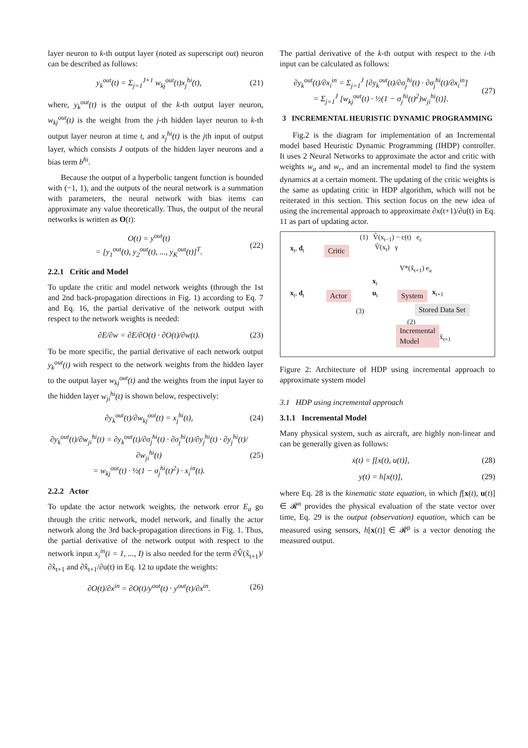layer neuron to k-th output layer (noted as superscript out) neuron can be described as follows:
y<sub>k</sub><sup>out</sup>(t) = Σ<sub>j=1</sub><sup>J+1</sup> w<sub>kj</sub><sup>out</sup>(t)x<sub>j</sub><sup>hi</sup>(t), (21)
where, y<sub>k</sub><sup>out</sup>(t) is the output of the k-th output layer neuron, w<sub>kj</sub><sup>out</sup>(t) is the weight from the j-th hidden layer neuron to k-th output layer neuron at time t, and x<sub>j</sub><sup>hi</sup>(t) is the jth input of output layer, which consists J outputs of the hidden layer neurons and a bias term b<sup>hi</sup>.
Because the output of a hyperbolic tangent function is bounded with (−1, 1), and the outputs of the neural network is a summation with parameters, the neural network with bias items can approximate any value theoretically. Thus, the output of the neural networks is written as O(t):
O(t) = y<sup>out</sup>(t)
= [y<sub>1</sub><sup>out</sup>(t), y<sub>2</sub><sup>out</sup>(t), ..., y<sub>K</sub><sup>out</sup>(t)]<sup>T</sup>. (22)
2.2.1 Critic and Model
To update the critic and model network weights (through the 1st and 2nd back-propagation directions in Fig. 1) according to Eq. 7 and Eq. 16, the partial derivative of the network output with respect to the network weights is needed:
∂E/∂w = ∂E/∂O(t) · ∂O(t)/∂w(t). (23)
To be more specific, the partial derivative of each network output y<sub>k</sub><sup>out</sup>(t) with respect to the network weights from the hidden layer to the output layer w<sub>kj</sub><sup>out</sup>(t) and the weights from the input layer to the hidden layer w<sub>ji</sub><sup>hi</sup>(t) is shown below, respectively:
∂y<sub>k</sub><sup>out</sup>(t)/∂w<sub>kj</sub><sup>out</sup>(t) = x<sub>j</sub><sup>hi</sup>(t), (24)
∂y<sub>k</sub><sup>out</sup>(t)/∂w<sub>ji</sub><sup>hi</sup>(t) = ∂y<sub>k</sub><sup>out</sup>(t)/∂σ<sub>j</sub><sup>hi</sup>(t) · ∂σ<sub>j</sub><sup>hi</sup>(t)/∂y<sub>j</sub><sup>hi</sup>(t) · ∂y<sub>j</sub><sup>hi</sup>(t)/∂w<sub>ji</sub><sup>hi</sup>(t)
= w<sub>kj</sub><sup>out</sup>(t) · ½(1 − σ<sub>j</sub><sup>hi</sup>(t)<sup>2</sup>) · x<sub>i</sub><sup>in</sup>(t). (25)
2.2.2 Actor
To update the actor network weights, the network error E<sub>a</sub> go through the critic network, model network, and finally the actor network along the 3rd back-propagation directions in Fig. 1. Thus, the partial derivative of the network output with respect to the network input x<sub>i</sub><sup>in</sup>(i = 1, ..., I) is also needed for the term ∂V̂(x̂<sub>t+1</sub>)/∂x̂<sub>t+1</sub> and ∂x̂<sub>t+1</sub>/∂u(t) in Eq. 12 to update the weights:
∂O(t)/∂x<sup>in</sup> = ∂O(t)/y<sup>out</sup>(t) · y<sup>out</sup>(t)/∂x<sup>in</sup>. (26)
The partial derivative of the k-th output with respect to the i-th input can be calculated as follows:
∂y<sub>k</sub><sup>out</sup>(t)/∂x<sub>i</sub><sup>in</sup> = Σ<sub>j=1</sub><sup>J</sup> [∂y<sub>k</sub><sup>out</sup>(t)/∂σ<sub>j</sub><sup>hi</sup>(t) · ∂σ<sub>j</sub><sup>hi</sup>(t)/∂x<sub>i</sub><sup>in</sup>]
= Σ<sub>j=1</sub><sup>J</sup> [w<sub>kj</sub><sup>out</sup>(t) · ½(1 − σ<sub>j</sub><sup>hi</sup>(t)<sup>2</sup>)w<sub>ji</sub><sup>hi</sup>(t)]. (27)
3 INCREMENTAL HEURISTIC DYNAMIC PROGRAMMING
Fig.2 is the diagram for implementation of an Incremental model based Heuristic Dynamic Programming (IHDP) controller. It uses 2 Neural Networks to approximate the actor and critic with weights w<sub>a</sub> and w<sub>c</sub>, and an incremental model to find the system dynamics at a certain moment. The updating of the critic weights is the same as updating critic in HDP algorithm, which will not be reiterated in this section. This section focus on the new idea of using the incremental approach to approximate ∂x(t+1)/∂u(t) in Eq. 11 as part of updating actor.
(1) V̂(x<sub>t−1</sub>) − c(t) e<sub>c</sub>
x<sub>t</sub>, d<sub>t</sub> Critic V̂(x<sub>t</sub>) γ
V*(x̂<sub>t+1</sub>) e<sub>a</sub>
x<sub>t</sub>
x<sub>t</sub>, d<sub>t</sub> Actor u<sub>t</sub> System x<sub>t+1</sub>
(3) Stored Data Set
(2)
Incremental
Model x̂<sub>t+1</sub>
Figure 2: Architecture of HDP using incremental approach to approximate system model
3.1 HDP using incremental approach
3.1.1 Incremental Model
Many physical system, such as aircraft, are highly non-linear and can be generally given as follows:
ẋ(t) = f[x(t), u(t)], (28)
y(t) = h[x(t)], (29)
where Eq. 28 is the kinematic state equation, in which f[x(t), u(t)] ∈ 𝓡<sup>n</sup> provides the physical evaluation of the state vector over time, Eq. 29 is the output (observation) equation, which can be measured using sensors, h[x(t)] ∈ 𝓡<sup>p</sup> is a vector denoting the measured output.